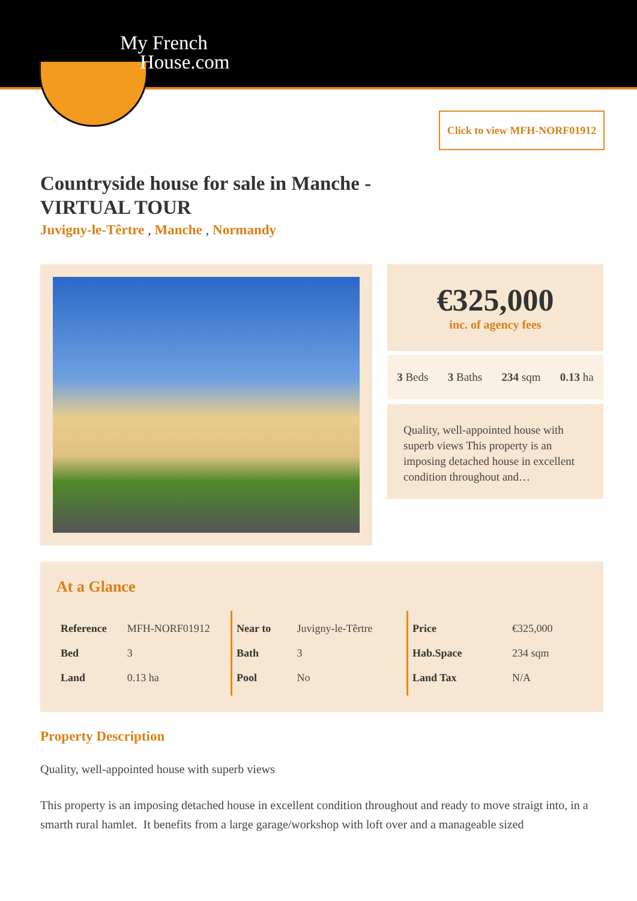My French
House.com
Click to view MFH-NORF01912
Countryside house for sale in Manche -
VIRTUAL TOUR
Juvigny-le-Têrtre , Manche , Normandy
€325,000
inc. of agency fees
3 Beds 3 Baths 234 sqm 0.13 ha
Quality, well-appointed house with superb views This property is an imposing detached house in excellent condition throughout and…
At a Glance
| Reference | MFH-NORF01912 |
| Bed | 3 |
| Land | 0.13 ha |
| Near to | Juvigny-le-Têrtre |
| Bath | 3 |
| Pool | No |
| Price | €325,000 |
| Hab.Space | 234 sqm |
| Land Tax | N/A |
Property Description
Quality, well-appointed house with superb views
This property is an imposing detached house in excellent condition throughout and ready to move straigt into, in a smarth rural hamlet. It benefits from a large garage/workshop with loft over and a manageable sized